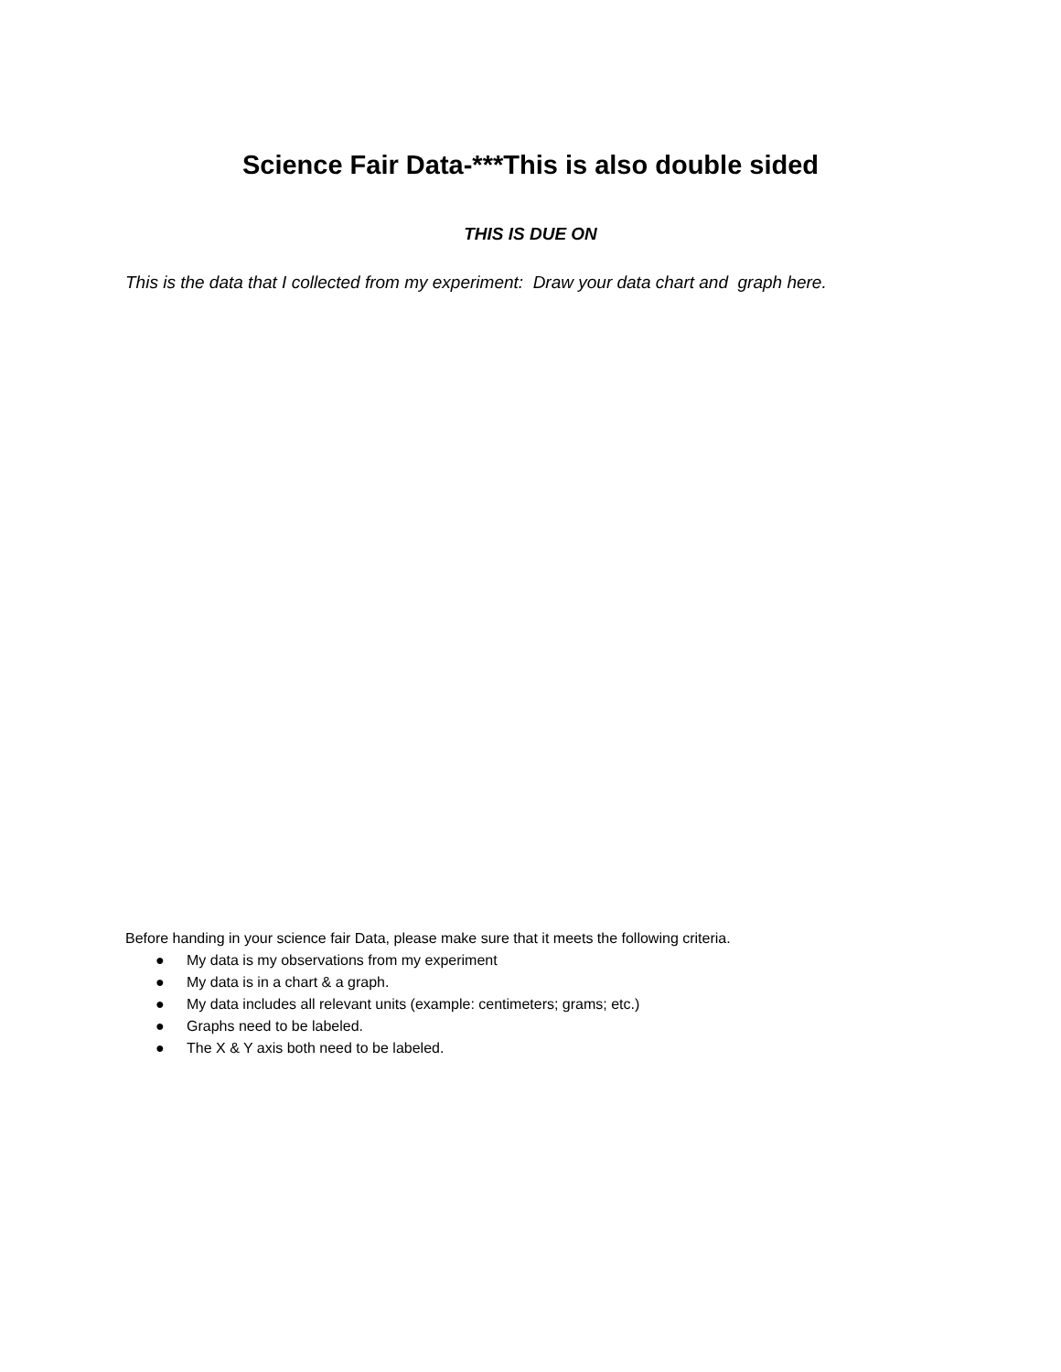Science Fair Data-***This is also double sided
THIS IS DUE ON
This is the data that I collected from my experiment: Draw your data chart and graph here.
Before handing in your science fair Data, please make sure that it meets the following criteria.
● My data is my observations from my experiment
● My data is in a chart & a graph.
● My data includes all relevant units (example: centimeters; grams; etc.)
● Graphs need to be labeled.
● The X & Y axis both need to be labeled.